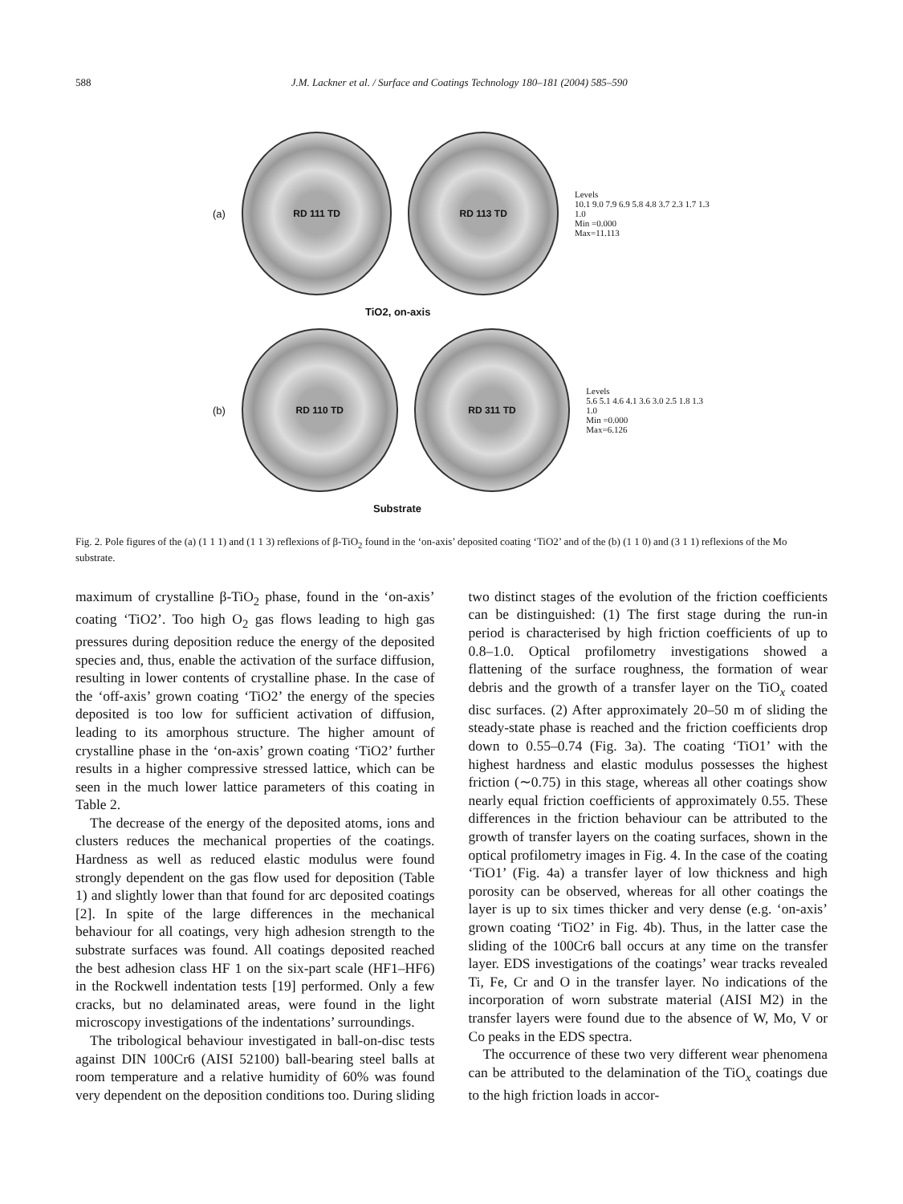588 J.M. Lackner et al. / Surface and Coatings Technology 180–181 (2004) 585–590
(a)
RD 111 TD RD 113 TD
Levels
10.1 9.0 7.9 6.9 5.8 4.8 3.7 2.3 1.7 1.3 1.0
Min =0.000
Max=11.113
TiO2, on-axis
(b)
RD 110 TD RD 311 TD
Levels
5.6 5.1 4.6 4.1 3.6 3.0 2.5 1.8 1.3 1.0
Min =0.000
Max=6.126
Substrate
Fig. 2. Pole figures of the (a) (1 1 1) and (1 1 3) reflexions of β-TiO<sub>2</sub> found in the ‘on-axis’ deposited coating ‘TiO2’ and of the (b) (1 1 0) and (3 1 1) reflexions of the Mo substrate.
maximum of crystalline β-TiO<sub>2</sub> phase, found in the ‘on-axis’ coating ‘TiO2’. Too high O<sub>2</sub> gas flows leading to high gas pressures during deposition reduce the energy of the deposited species and, thus, enable the activation of the surface diffusion, resulting in lower contents of crystalline phase. In the case of the ‘off-axis’ grown coating ‘TiO2’ the energy of the species deposited is too low for sufficient activation of diffusion, leading to its amorphous structure. The higher amount of crystalline phase in the ‘on-axis’ grown coating ‘TiO2’ further results in a higher compressive stressed lattice, which can be seen in the much lower lattice parameters of this coating in Table 2.
The decrease of the energy of the deposited atoms, ions and clusters reduces the mechanical properties of the coatings. Hardness as well as reduced elastic modulus were found strongly dependent on the gas flow used for deposition (Table 1) and slightly lower than that found for arc deposited coatings [2]. In spite of the large differences in the mechanical behaviour for all coatings, very high adhesion strength to the substrate surfaces was found. All coatings deposited reached the best adhesion class HF 1 on the six-part scale (HF1–HF6) in the Rockwell indentation tests [19] performed. Only a few cracks, but no delaminated areas, were found in the light microscopy investigations of the indentations’ surroundings.
The tribological behaviour investigated in ball-on-disc tests against DIN 100Cr6 (AISI 52100) ball-bearing steel balls at room temperature and a relative humidity of 60% was found very dependent on the deposition conditions too. During sliding two distinct stages of the evolution of the friction coefficients can be distinguished: (1) The first stage during the run-in period is characterised by high friction coefficients of up to 0.8–1.0. Optical profilometry investigations showed a flattening of the surface roughness, the formation of wear debris and the growth of a transfer layer on the TiO<sub>x</sub> coated disc surfaces. (2) After approximately 20–50 m of sliding the steady-state phase is reached and the friction coefficients drop down to 0.55–0.74 (Fig. 3a). The coating ‘TiO1’ with the highest hardness and elastic modulus possesses the highest friction (∼0.75) in this stage, whereas all other coatings show nearly equal friction coefficients of approximately 0.55. These differences in the friction behaviour can be attributed to the growth of transfer layers on the coating surfaces, shown in the optical profilometry images in Fig. 4. In the case of the coating ‘TiO1’ (Fig. 4a) a transfer layer of low thickness and high porosity can be observed, whereas for all other coatings the layer is up to six times thicker and very dense (e.g. ‘on-axis’ grown coating ‘TiO2’ in Fig. 4b). Thus, in the latter case the sliding of the 100Cr6 ball occurs at any time on the transfer layer. EDS investigations of the coatings’ wear tracks revealed Ti, Fe, Cr and O in the transfer layer. No indications of the incorporation of worn substrate material (AISI M2) in the transfer layers were found due to the absence of W, Mo, V or Co peaks in the EDS spectra.
The occurrence of these two very different wear phenomena can be attributed to the delamination of the TiO<sub>x</sub> coatings due to the high friction loads in accor-